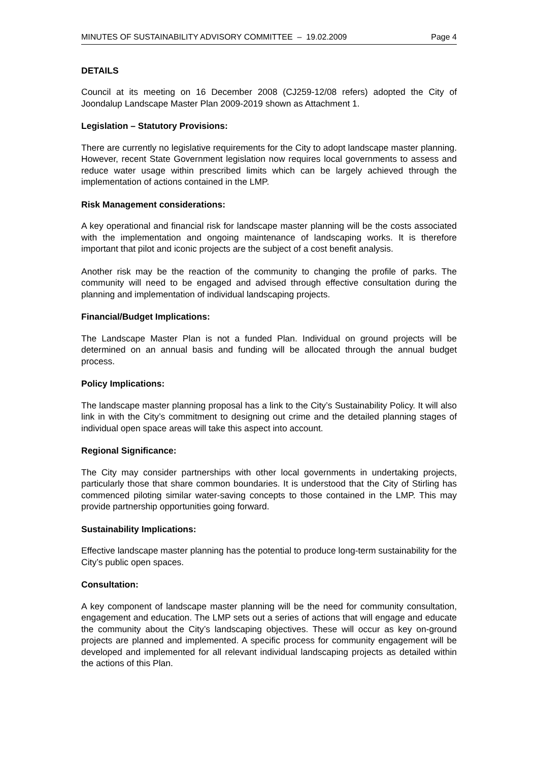MINUTES OF SUSTAINABILITY ADVISORY COMMITTEE – 19.02.2009 Page 4
DETAILS
Council at its meeting on 16 December 2008 (CJ259-12/08 refers) adopted the City of Joondalup Landscape Master Plan 2009-2019 shown as Attachment 1.
Legislation – Statutory Provisions:
There are currently no legislative requirements for the City to adopt landscape master planning. However, recent State Government legislation now requires local governments to assess and reduce water usage within prescribed limits which can be largely achieved through the implementation of actions contained in the LMP.
Risk Management considerations:
A key operational and financial risk for landscape master planning will be the costs associated with the implementation and ongoing maintenance of landscaping works. It is therefore important that pilot and iconic projects are the subject of a cost benefit analysis.
Another risk may be the reaction of the community to changing the profile of parks. The community will need to be engaged and advised through effective consultation during the planning and implementation of individual landscaping projects.
Financial/Budget Implications:
The Landscape Master Plan is not a funded Plan. Individual on ground projects will be determined on an annual basis and funding will be allocated through the annual budget process.
Policy Implications:
The landscape master planning proposal has a link to the City’s Sustainability Policy. It will also link in with the City’s commitment to designing out crime and the detailed planning stages of individual open space areas will take this aspect into account.
Regional Significance:
The City may consider partnerships with other local governments in undertaking projects, particularly those that share common boundaries. It is understood that the City of Stirling has commenced piloting similar water-saving concepts to those contained in the LMP. This may provide partnership opportunities going forward.
Sustainability Implications:
Effective landscape master planning has the potential to produce long-term sustainability for the City’s public open spaces.
Consultation:
A key component of landscape master planning will be the need for community consultation, engagement and education. The LMP sets out a series of actions that will engage and educate the community about the City’s landscaping objectives. These will occur as key on-ground projects are planned and implemented. A specific process for community engagement will be developed and implemented for all relevant individual landscaping projects as detailed within the actions of this Plan.